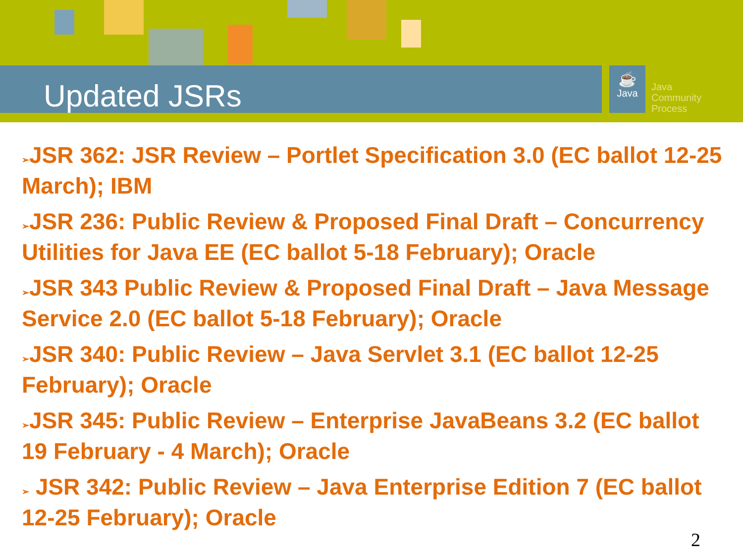Updated JSRs
☕
Java
Java
Community
Process
➢JSR 362: JSR Review – Portlet Specification 3.0 (EC ballot 12-25 March); IBM
➢JSR 236: Public Review & Proposed Final Draft – Concurrency Utilities for Java EE (EC ballot 5-18 February); Oracle
➢JSR 343 Public Review & Proposed Final Draft – Java Message Service 2.0 (EC ballot 5-18 February); Oracle
➢JSR 340: Public Review – Java Servlet 3.1 (EC ballot 12-25 February); Oracle
➢JSR 345: Public Review – Enterprise JavaBeans 3.2 (EC ballot 19 February - 4 March); Oracle
➢ JSR 342: Public Review – Java Enterprise Edition 7 (EC ballot 12-25 February); Oracle
2